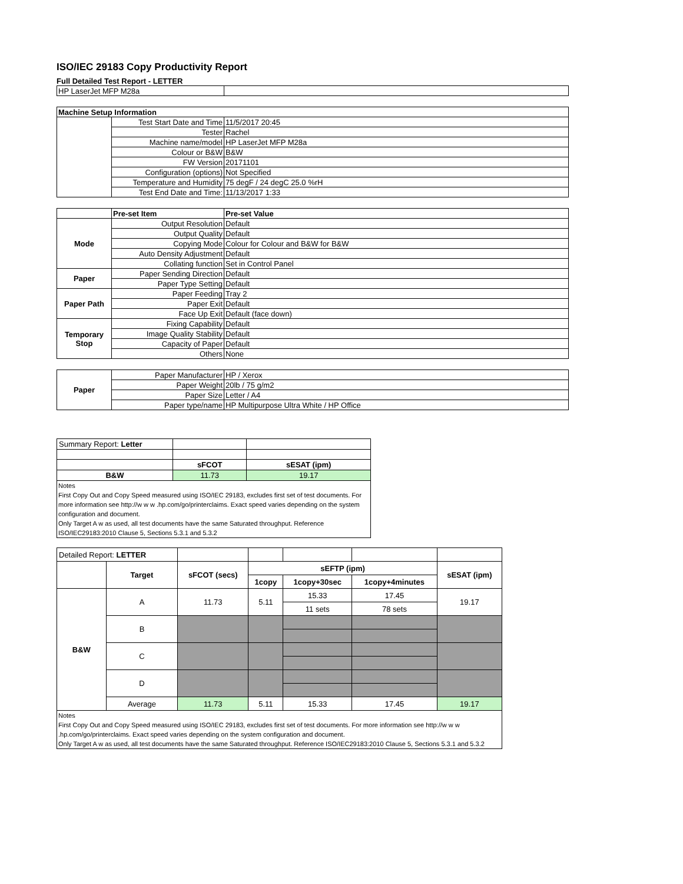ISO/IEC 29183 Copy Productivity Report
Full Detailed Test Report - LETTER
| HP LaserJet MFP M28a | | |
| Machine Setup Information | | |
| | Test Start Date and Time | 11/5/2017 20:45 |
| | Tester | Rachel |
| | Machine name/model | HP LaserJet MFP M28a |
| | Colour or B&W | B&W |
| | FW Version | 20171101 |
| | Configuration (options) | Not Specified |
| | Temperature and Humidity | 75 degF / 24 degC 25.0 %rH |
| | Test End Date and Time: | 11/13/2017 1:33 |
| | Pre-set Item | Pre-set Value |
| Mode | Output Resolution | Default |
| | Output Quality | Default |
| | Copying Mode | Colour for Colour and B&W for B&W |
| | Auto Density Adjustment | Default |
| | Collating function | Set in Control Panel |
| Paper | Paper Sending Direction | Default |
| | Paper Type Setting | Default |
| Paper Path | Paper Feeding | Tray 2 |
| | Paper Exit | Default |
| | Face Up Exit | Default (face down) |
| Temporary Stop | Fixing Capability | Default |
| | Image Quality Stability | Default |
| | Capacity of Paper | Default |
| | Others | None |
| Paper | Paper Manufacturer | HP / Xerox |
| | Paper Weight | 20lb / 75 g/m2 |
| | Paper Size | Letter / A4 |
| | Paper type/name | HP Multipurpose Ultra White / HP Office |
| Summary Report: Letter | | |
| | sFCOT | sESAT (ipm) |
| B&W | 11.73 | 19.17 |
Notes
First Copy Out and Copy Speed measured using ISO/IEC 29183, excludes first set of test documents. For more information see http://w w w .hp.com/go/printerclaims. Exact speed varies depending on the system configuration and document.
Only Target A w as used, all test documents have the same Saturated throughput. Reference ISO/IEC29183:2010 Clause 5, Sections 5.3.1 and 5.3.2
| Detailed Report: LETTER | | | | | | |
| | Target | sFCOT (secs) | sEFTP (ipm) | | | sESAT (ipm) |
| | | | 1copy | 1copy+30sec | 1copy+4minutes | |
| B&W | A | 11.73 | 5.11 | 15.33 | 17.45 | 19.17 |
| | | | | 11 sets | 78 sets | |
| | B | | | | | |
| | C | | | | | |
| | D | | | | | |
| | Average | 11.73 | 5.11 | 15.33 | 17.45 | 19.17 |
Notes
First Copy Out and Copy Speed measured using ISO/IEC 29183, excludes first set of test documents. For more information see http://w w w .hp.com/go/printerclaims. Exact speed varies depending on the system configuration and document.
Only Target A w as used, all test documents have the same Saturated throughput. Reference ISO/IEC29183:2010 Clause 5, Sections 5.3.1 and 5.3.2